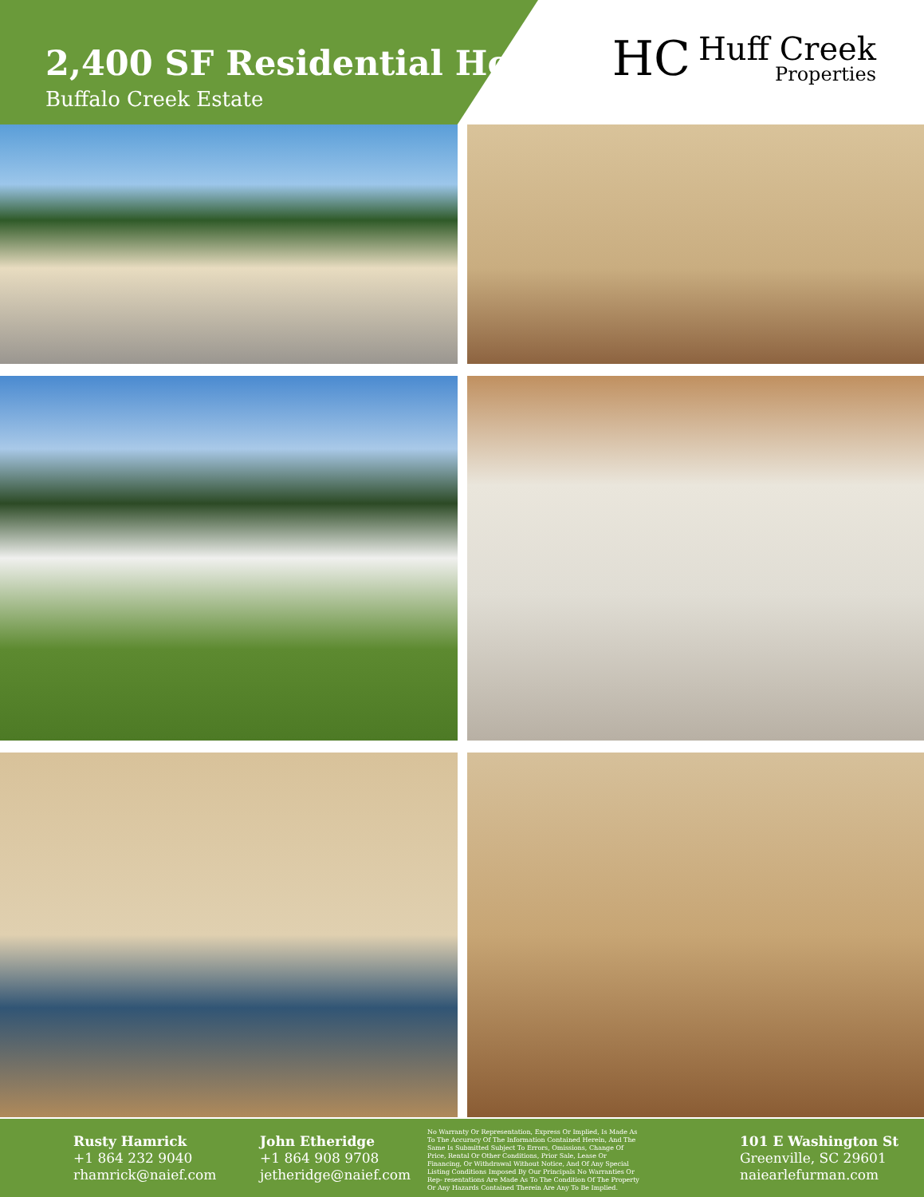2,400 SF Residential Home
Buffalo Creek Estate
HC
Huff Creek
Properties
Rusty Hamrick
+1 864 232 9040
rhamrick@naief.com
John Etheridge
+1 864 908 9708
jetheridge@naief.com
No Warranty Or Representation, Express Or Implied, Is Made As To The Accuracy Of The Information Contained Herein, And The Same Is Submitted Subject To Errors, Omissions, Change Of Price, Rental Or Other Conditions, Prior Sale, Lease Or Financing, Or Withdrawal Without Notice, And Of Any Special Listing Conditions Imposed By Our Principals No Warranties Or Rep- resentations Are Made As To The Condition Of The Property Or Any Hazards Contained Therein Are Any To Be Implied.
101 E Washington St
Greenville, SC 29601
naiearlefurman.com